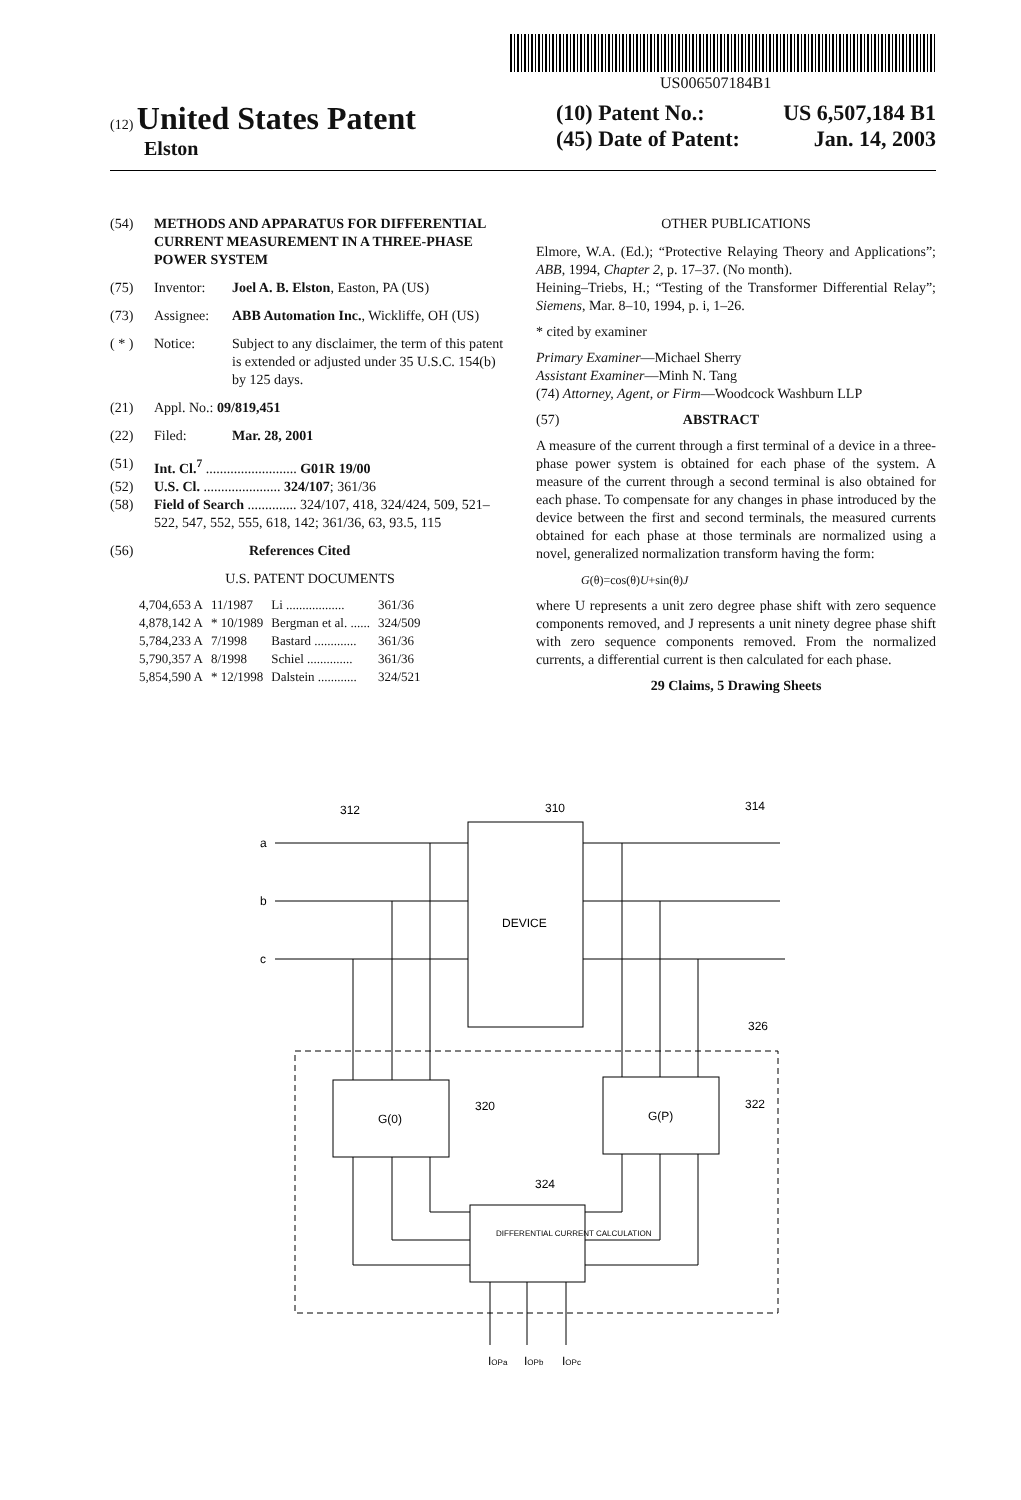US006507184B1
(12) United States Patent
Elston
(10) Patent No.: US 6,507,184 B1
(45) Date of Patent: Jan. 14, 2003
(54) METHODS AND APPARATUS FOR DIFFERENTIAL CURRENT MEASUREMENT IN A THREE-PHASE POWER SYSTEM
(75) Inventor: Joel A. B. Elston, Easton, PA (US)
(73) Assignee: ABB Automation Inc., Wickliffe, OH (US)
( * ) Notice: Subject to any disclaimer, the term of this patent is extended or adjusted under 35 U.S.C. 154(b) by 125 days.
(21) Appl. No.: 09/819,451
(22) Filed: Mar. 28, 2001
(51) Int. Cl.<sup>7</sup> .......................... G01R 19/00
(52) U.S. Cl. ...................... 324/107; 361/36
(58) Field of Search .............. 324/107, 418, 324/424, 509, 521–522, 547, 552, 555, 618, 142; 361/36, 63, 93.5, 115
(56) References Cited
U.S. PATENT DOCUMENTS
| 4,704,653 A | 11/1987 | Li .................. | 361/36 |
| 4,878,142 A | * 10/1989 | Bergman et al. ...... | 324/509 |
| 5,784,233 A | 7/1998 | Bastard ............. | 361/36 |
| 5,790,357 A | 8/1998 | Schiel .............. | 361/36 |
| 5,854,590 A | * 12/1998 | Dalstein ............ | 324/521 |
OTHER PUBLICATIONS
Elmore, W.A. (Ed.); “Protective Relaying Theory and Applications”; ABB, 1994, Chapter 2, p. 17–37. (No month).
Heining–Triebs, H.; “Testing of the Transformer Differential Relay”; Siemens, Mar. 8–10, 1994, p. i, 1–26.
* cited by examiner
Primary Examiner—Michael Sherry
Assistant Examiner—Minh N. Tang
(74) Attorney, Agent, or Firm—Woodcock Washburn LLP
(57) ABSTRACT
A measure of the current through a first terminal of a device in a three-phase power system is obtained for each phase of the system. A measure of the current through a second terminal is also obtained for each phase. To compensate for any changes in phase introduced by the device between the first and second terminals, the measured currents obtained for each phase at those terminals are normalized using a novel, generalized normalization transform having the form:
G(θ)=cos(θ)U+sin(θ)J
where U represents a unit zero degree phase shift with zero sequence components removed, and J represents a unit ninety degree phase shift with zero sequence components removed. From the normalized currents, a differential current is then calculated for each phase.
29 Claims, 5 Drawing Sheets
DEVICE
G(0)
G(P)
DIFFERENTIAL CURRENT CALCULATION
a
b
c
312
310
314
320
322
324
326
IOPa
IOPb
IOPc